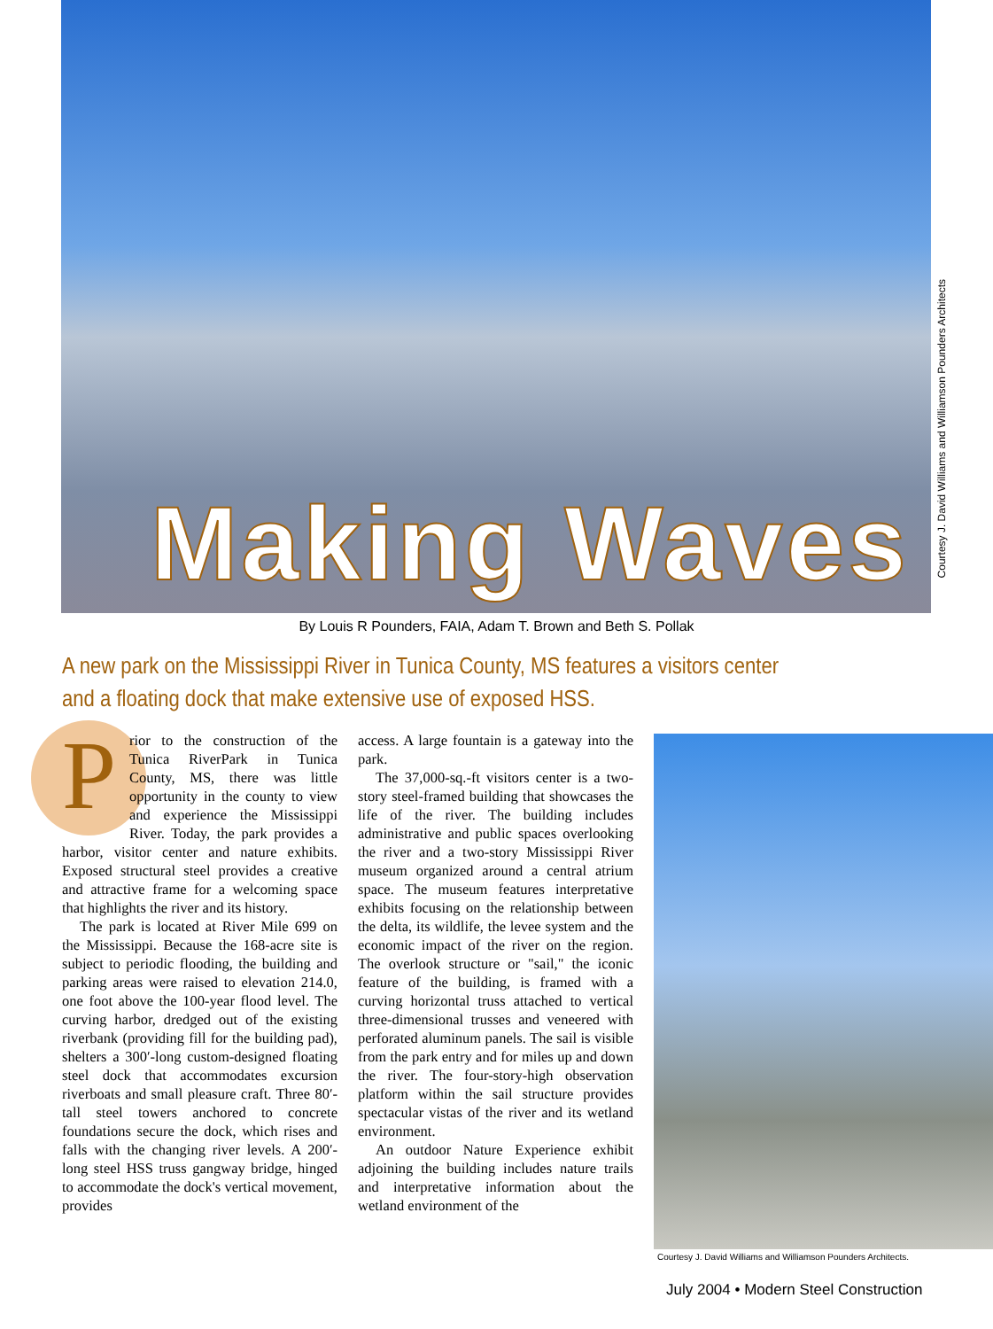Making Waves
Courtesy J. David Williams and Williamson Pounders Architects
By Louis R Pounders, FAIA, Adam T. Brown and Beth S. Pollak
A new park on the Mississippi River in Tunica County, MS features a visitors center and a floating dock that make extensive use of exposed HSS.
Prior to the construction of the Tunica RiverPark in Tunica County, MS, there was little opportunity in the county to view and experience the Mississippi River. Today, the park provides a harbor, visitor center and nature exhibits. Exposed structural steel provides a creative and attractive frame for a welcoming space that highlights the river and its history.
The park is located at River Mile 699 on the Mississippi. Because the 168-acre site is subject to periodic flooding, the building and parking areas were raised to elevation 214.0, one foot above the 100-year flood level. The curving harbor, dredged out of the existing riverbank (providing fill for the building pad), shelters a 300′-long custom-designed floating steel dock that accommodates excursion riverboats and small pleasure craft. Three 80′-tall steel towers anchored to concrete foundations secure the dock, which rises and falls with the changing river levels. A 200′-long steel HSS truss gangway bridge, hinged to accommodate the dock's vertical movement, provides
access. A large fountain is a gateway into the park.
The 37,000-sq.-ft visitors center is a two-story steel-framed building that showcases the life of the river. The building includes administrative and public spaces overlooking the river and a two-story Mississippi River museum organized around a central atrium space. The museum features interpretative exhibits focusing on the relationship between the delta, its wildlife, the levee system and the economic impact of the river on the region. The overlook structure or "sail," the iconic feature of the building, is framed with a curving horizontal truss attached to vertical three-dimensional trusses and veneered with perforated aluminum panels. The sail is visible from the park entry and for miles up and down the river. The four-story-high observation platform within the sail structure provides spectacular vistas of the river and its wetland environment.
An outdoor Nature Experience exhibit adjoining the building includes nature trails and interpretative information about the wetland environment of the
Courtesy J. David Williams and Williamson Pounders Architects.
July 2004 • Modern Steel Construction